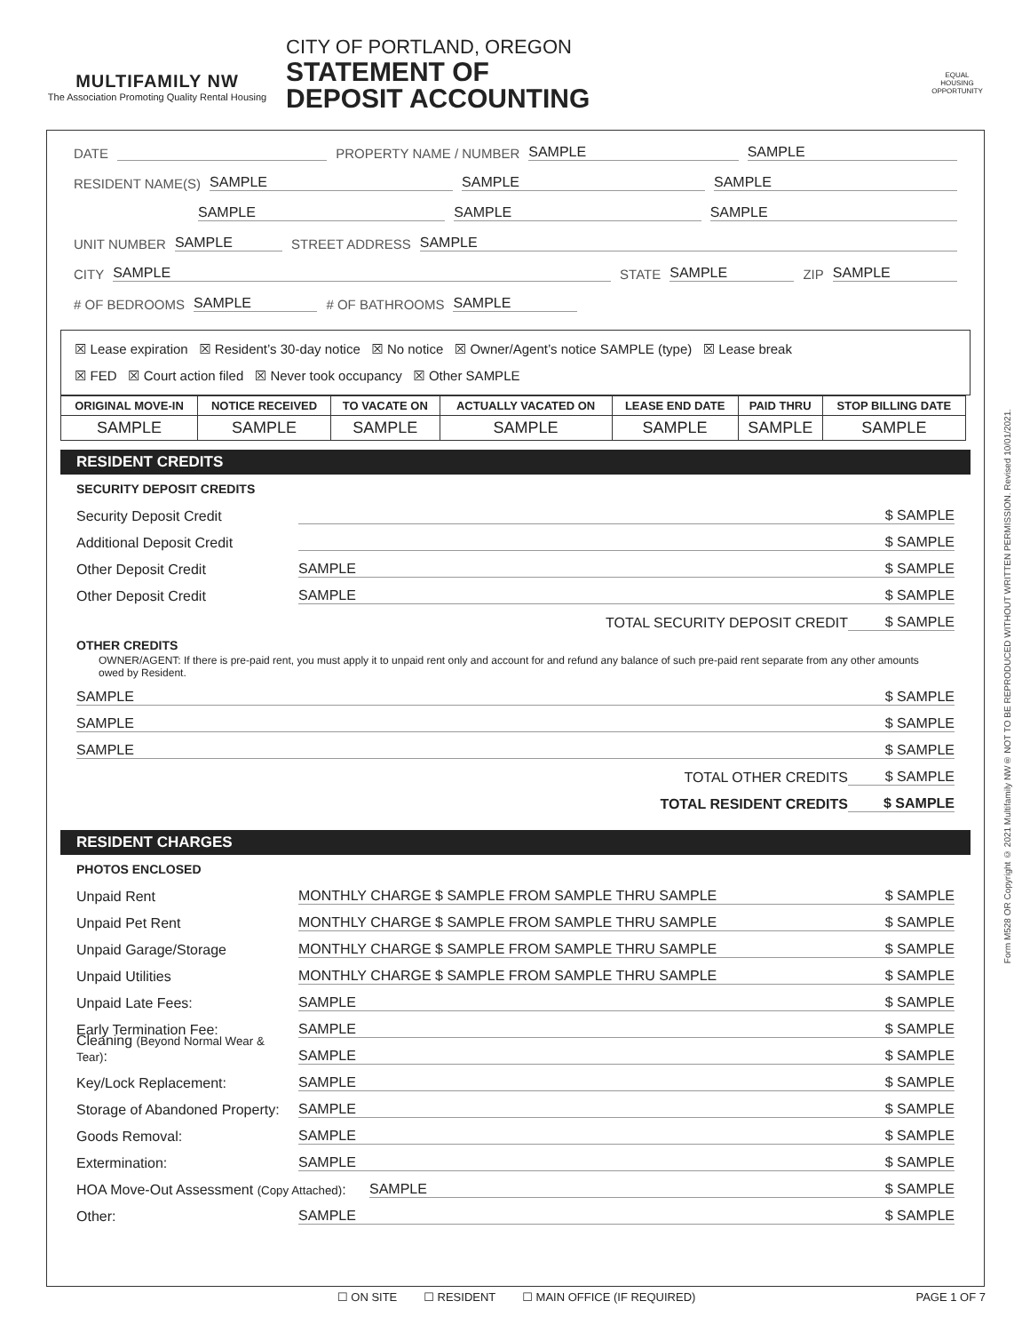MULTIFAMILY NW
The Association Promoting Quality Rental Housing
CITY OF PORTLAND, OREGON
STATEMENT OF
DEPOSIT ACCOUNTING
EQUAL HOUSING OPPORTUNITY
DATE PROPERTY NAME / NUMBER SAMPLE SAMPLE
RESIDENT NAME(S) SAMPLE SAMPLE SAMPLE
SAMPLE SAMPLE SAMPLE
UNIT NUMBER SAMPLE STREET ADDRESS SAMPLE
CITY SAMPLE STATE SAMPLE ZIP SAMPLE
# OF BEDROOMS SAMPLE # OF BATHROOMS SAMPLE
☒ Lease expiration ☒ Resident’s 30-day notice ☒ No notice ☒ Owner/Agent’s notice SAMPLE (type) ☒ Lease break
☒ FED ☒ Court action filed ☒ Never took occupancy ☒ Other SAMPLE
| ORIGINAL MOVE-IN | NOTICE RECEIVED | TO VACATE ON | ACTUALLY VACATED ON | LEASE END DATE | PAID THRU | STOP BILLING DATE |
| --- | --- | --- | --- | --- | --- | --- |
| SAMPLE | SAMPLE | SAMPLE | SAMPLE | SAMPLE | SAMPLE | SAMPLE |
RESIDENT CREDITS
SECURITY DEPOSIT CREDITS
Security Deposit Credit $ SAMPLE
Additional Deposit Credit $ SAMPLE
Other Deposit Credit SAMPLE $ SAMPLE
Other Deposit Credit SAMPLE $ SAMPLE
TOTAL SECURITY DEPOSIT CREDIT $ SAMPLE
OTHER CREDITS
OWNER/AGENT: If there is pre-paid rent, you must apply it to unpaid rent only and account for and refund any balance of such pre-paid rent separate from any other amounts owed by Resident.
SAMPLE $ SAMPLE
SAMPLE $ SAMPLE
SAMPLE $ SAMPLE
TOTAL OTHER CREDITS $ SAMPLE
TOTAL RESIDENT CREDITS $ SAMPLE
RESIDENT CHARGES
PHOTOS ENCLOSED
Unpaid Rent MONTHLY CHARGE $ SAMPLE FROM SAMPLE THRU SAMPLE $ SAMPLE
Unpaid Pet Rent MONTHLY CHARGE $ SAMPLE FROM SAMPLE THRU SAMPLE $ SAMPLE
Unpaid Garage/Storage MONTHLY CHARGE $ SAMPLE FROM SAMPLE THRU SAMPLE $ SAMPLE
Unpaid Utilities MONTHLY CHARGE $ SAMPLE FROM SAMPLE THRU SAMPLE $ SAMPLE
Unpaid Late Fees: SAMPLE $ SAMPLE
Early Termination Fee: SAMPLE $ SAMPLE
Cleaning (Beyond Normal Wear & Tear): SAMPLE $ SAMPLE
Key/Lock Replacement: SAMPLE $ SAMPLE
Storage of Abandoned Property: SAMPLE $ SAMPLE
Goods Removal: SAMPLE $ SAMPLE
Extermination: SAMPLE $ SAMPLE
HOA Move-Out Assessment (Copy Attached): SAMPLE $ SAMPLE
Other: SAMPLE $ SAMPLE
Form M528 OR Copyright © 2021 Multifamily NW® NOT TO BE REPRODUCED WITHOUT WRITTEN PERMISSION. Revised 10/01/2021.
☐ ON SITE ☐ RESIDENT ☐ MAIN OFFICE (IF REQUIRED) PAGE 1 OF 7